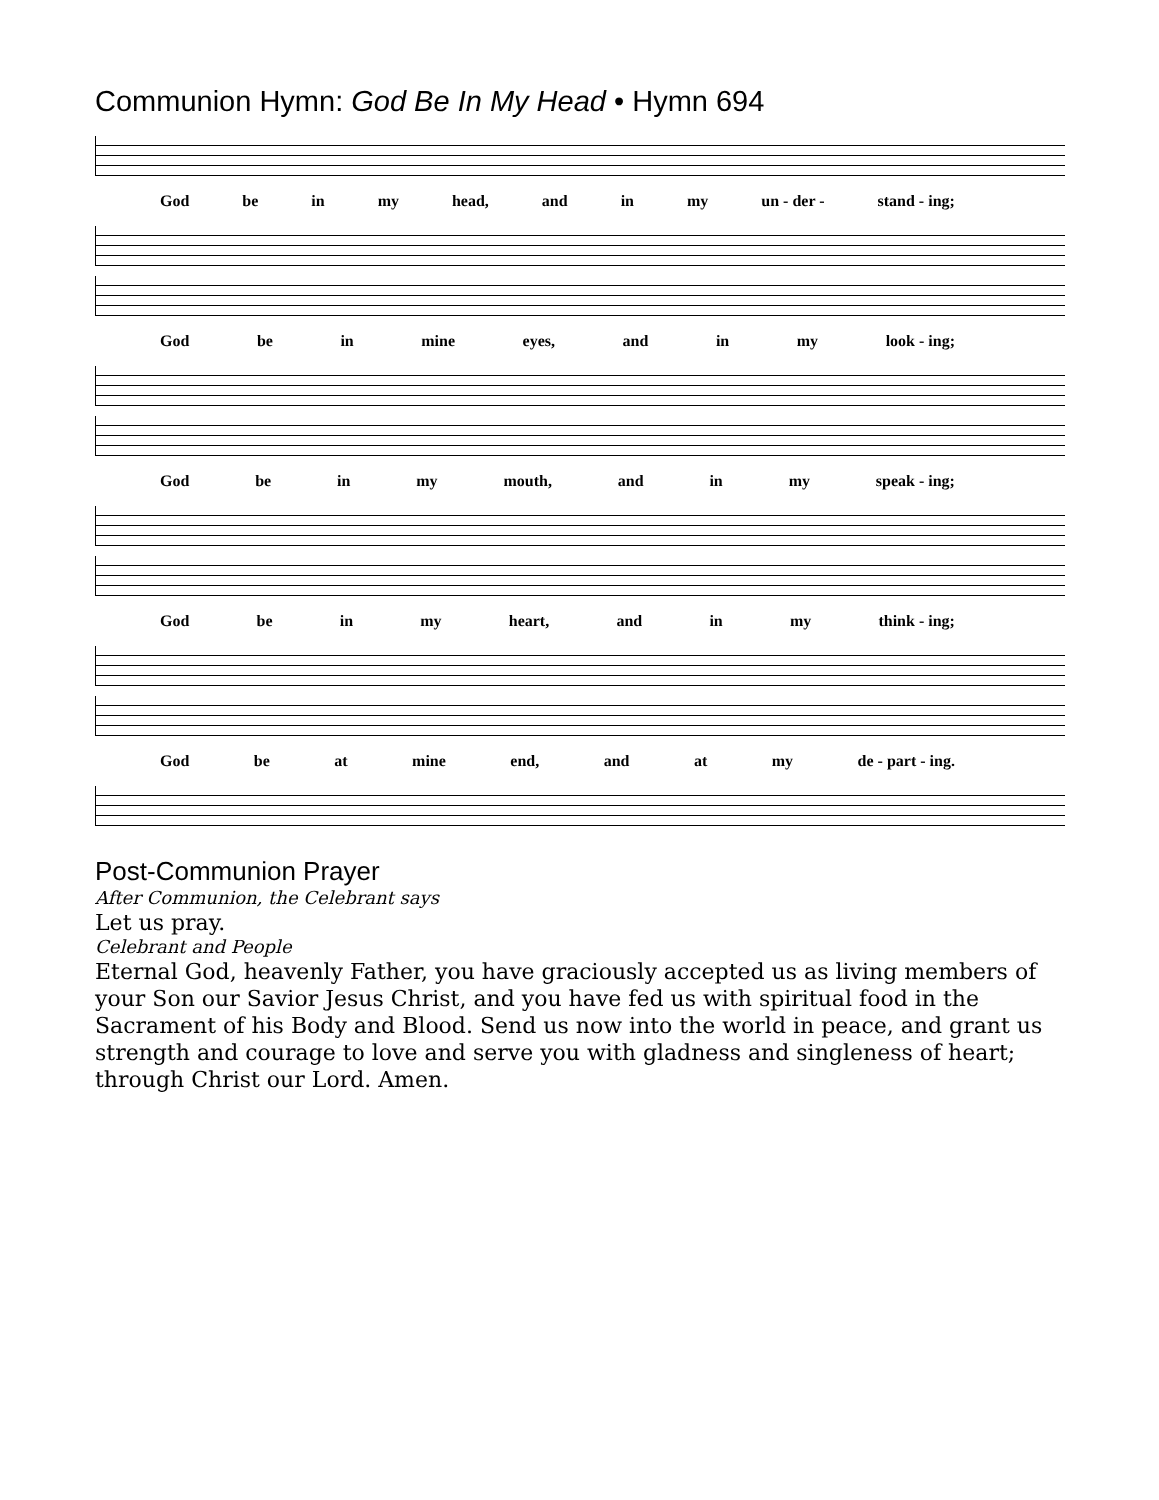Communion Hymn: God Be In My Head • Hymn 694
God be in my head, and in my un - der - stand - ing;
God be in mine eyes, and in my look - ing;
God be in my mouth, and in my speak - ing;
God be in my heart, and in my think - ing;
God be at mine end, and at my de - part - ing.
Post-Communion Prayer
After Communion, the Celebrant says
Let us pray.
Celebrant and People
Eternal God, heavenly Father, you have graciously accepted us as living members of your Son our Savior Jesus Christ, and you have fed us with spiritual food in the Sacrament of his Body and Blood. Send us now into the world in peace, and grant us strength and courage to love and serve you with gladness and singleness of heart; through Christ our Lord. Amen.